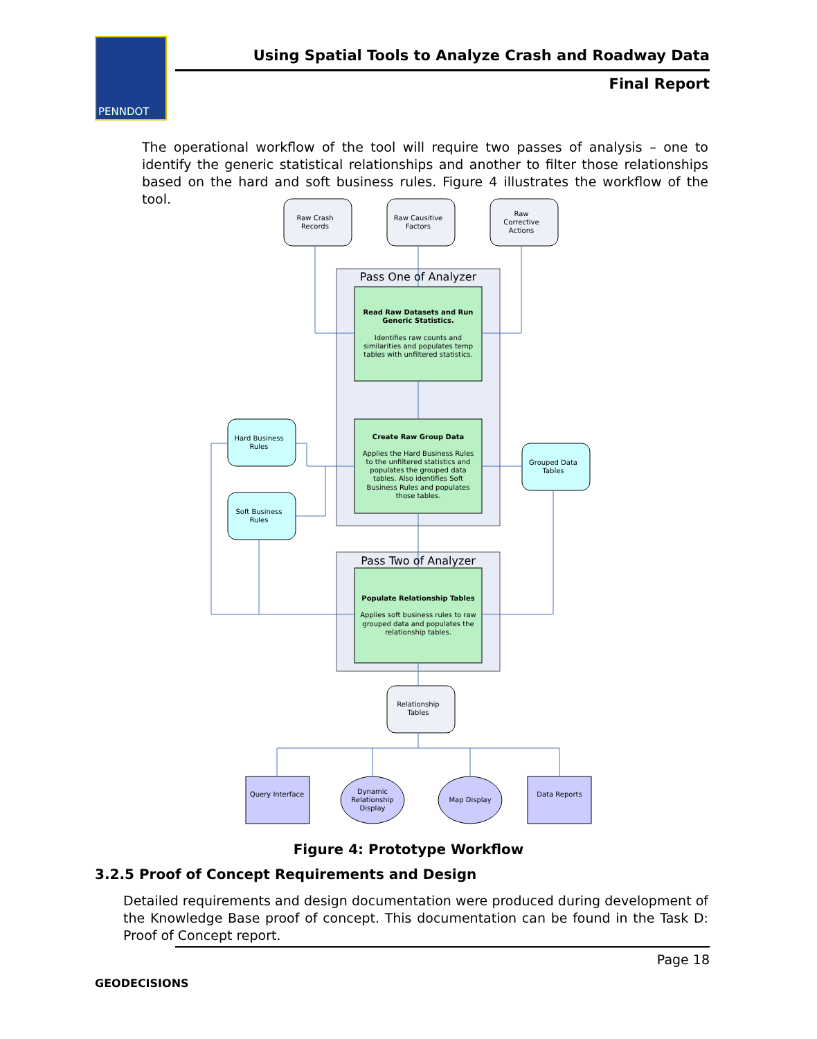PENNDOT
Using Spatial Tools to Analyze Crash and Roadway Data
Final Report
The operational workflow of the tool will require two passes of analysis – one to identify the generic statistical relationships and another to filter those relationships based on the hard and soft business rules. Figure 4 illustrates the workflow of the tool.
Pass One of Analyzer
Pass Two of Analyzer
Raw Crash
Records
Raw Causitive
Factors
Raw
Corrective
Actions
Read Raw Datasets and Run
Generic Statistics.
Identifies raw counts and
similarities and populates temp
tables with unfiltered statistics.
Hard Business
Rules
Soft Business
Rules
Grouped Data
Tables
Create Raw Group Data
Applies the Hard Business Rules
to the unfiltered statistics and
populates the grouped data
tables. Also identifies Soft
Business Rules and populates
those tables.
Populate Relationship Tables
Applies soft business rules to raw
grouped data and populates the
relationship tables.
Relationship
Tables
Query Interface
Dynamic
Relationship
Display
Map Display
Data Reports
Figure 4: Prototype Workflow
3.2.5 Proof of Concept Requirements and Design
Detailed requirements and design documentation were produced during development of the Knowledge Base proof of concept. This documentation can be found in the Task D: Proof of Concept report.
Page 18
GEODECISIONS